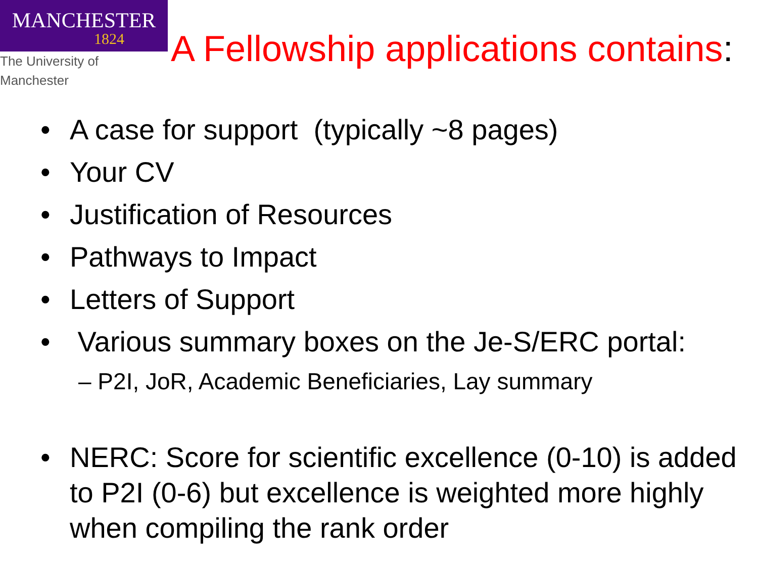MANCHESTER
1824
The University of Manchester
A Fellowship applications contains:
• A case for support (typically ~8 pages)
• Your CV
• Justification of Resources
• Pathways to Impact
• Letters of Support
• Various summary boxes on the Je-S/ERC portal:
– P2I, JoR, Academic Beneficiaries, Lay summary
• NERC: Score for scientific excellence (0-10) is added to P2I (0-6) but excellence is weighted more highly when compiling the rank order